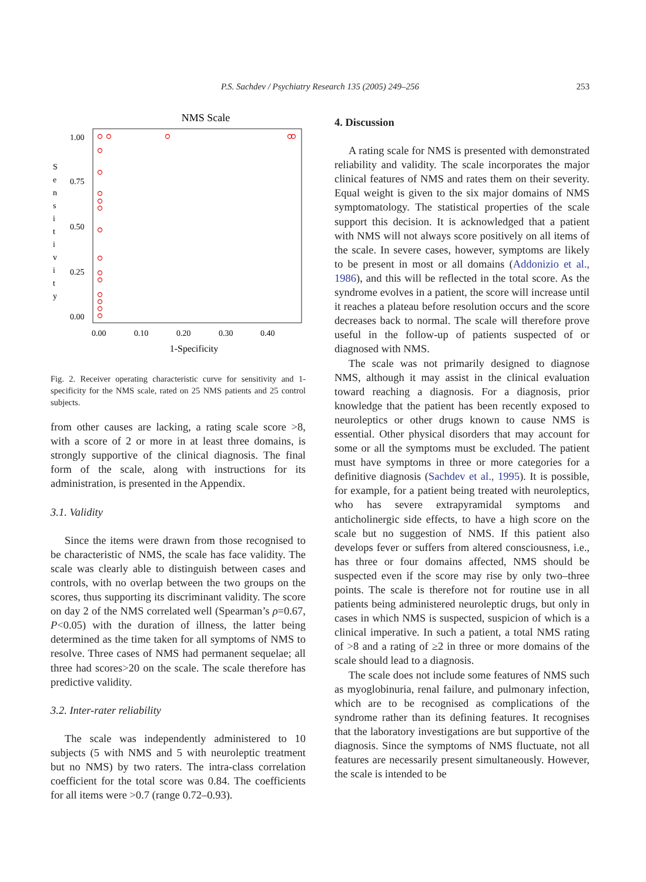P.S. Sachdev / Psychiatry Research 135 (2005) 249–256
253
NMS Scale
S
e
n
s
i
t
i
v
i
t
y
1.00
0.75
0.50
0.25
0.00
0.00
0.10
0.20
0.30
0.40
1-Specificity
Fig. 2. Receiver operating characteristic curve for sensitivity and 1-specificity for the NMS scale, rated on 25 NMS patients and 25 control subjects.
from other causes are lacking, a rating scale score >8, with a score of 2 or more in at least three domains, is strongly supportive of the clinical diagnosis. The final form of the scale, along with instructions for its administration, is presented in the Appendix.
3.1. Validity
Since the items were drawn from those recognised to be characteristic of NMS, the scale has face validity. The scale was clearly able to distinguish between cases and controls, with no overlap between the two groups on the scores, thus supporting its discriminant validity. The score on day 2 of the NMS correlated well (Spearman’s ρ=0.67, P<0.05) with the duration of illness, the latter being determined as the time taken for all symptoms of NMS to resolve. Three cases of NMS had permanent sequelae; all three had scores>20 on the scale. The scale therefore has predictive validity.
3.2. Inter-rater reliability
The scale was independently administered to 10 subjects (5 with NMS and 5 with neuroleptic treatment but no NMS) by two raters. The intra-class correlation coefficient for the total score was 0.84. The coefficients for all items were >0.7 (range 0.72–0.93).
4. Discussion
A rating scale for NMS is presented with demonstrated reliability and validity. The scale incorporates the major clinical features of NMS and rates them on their severity. Equal weight is given to the six major domains of NMS symptomatology. The statistical properties of the scale support this decision. It is acknowledged that a patient with NMS will not always score positively on all items of the scale. In severe cases, however, symptoms are likely to be present in most or all domains (Addonizio et al., 1986), and this will be reflected in the total score. As the syndrome evolves in a patient, the score will increase until it reaches a plateau before resolution occurs and the score decreases back to normal. The scale will therefore prove useful in the follow-up of patients suspected of or diagnosed with NMS.
The scale was not primarily designed to diagnose NMS, although it may assist in the clinical evaluation toward reaching a diagnosis. For a diagnosis, prior knowledge that the patient has been recently exposed to neuroleptics or other drugs known to cause NMS is essential. Other physical disorders that may account for some or all the symptoms must be excluded. The patient must have symptoms in three or more categories for a definitive diagnosis (Sachdev et al., 1995). It is possible, for example, for a patient being treated with neuroleptics, who has severe extrapyramidal symptoms and anticholinergic side effects, to have a high score on the scale but no suggestion of NMS. If this patient also develops fever or suffers from altered consciousness, i.e., has three or four domains affected, NMS should be suspected even if the score may rise by only two–three points. The scale is therefore not for routine use in all patients being administered neuroleptic drugs, but only in cases in which NMS is suspected, suspicion of which is a clinical imperative. In such a patient, a total NMS rating of >8 and a rating of ≥2 in three or more domains of the scale should lead to a diagnosis.
The scale does not include some features of NMS such as myoglobinuria, renal failure, and pulmonary infection, which are to be recognised as complications of the syndrome rather than its defining features. It recognises that the laboratory investigations are but supportive of the diagnosis. Since the symptoms of NMS fluctuate, not all features are necessarily present simultaneously. However, the scale is intended to be